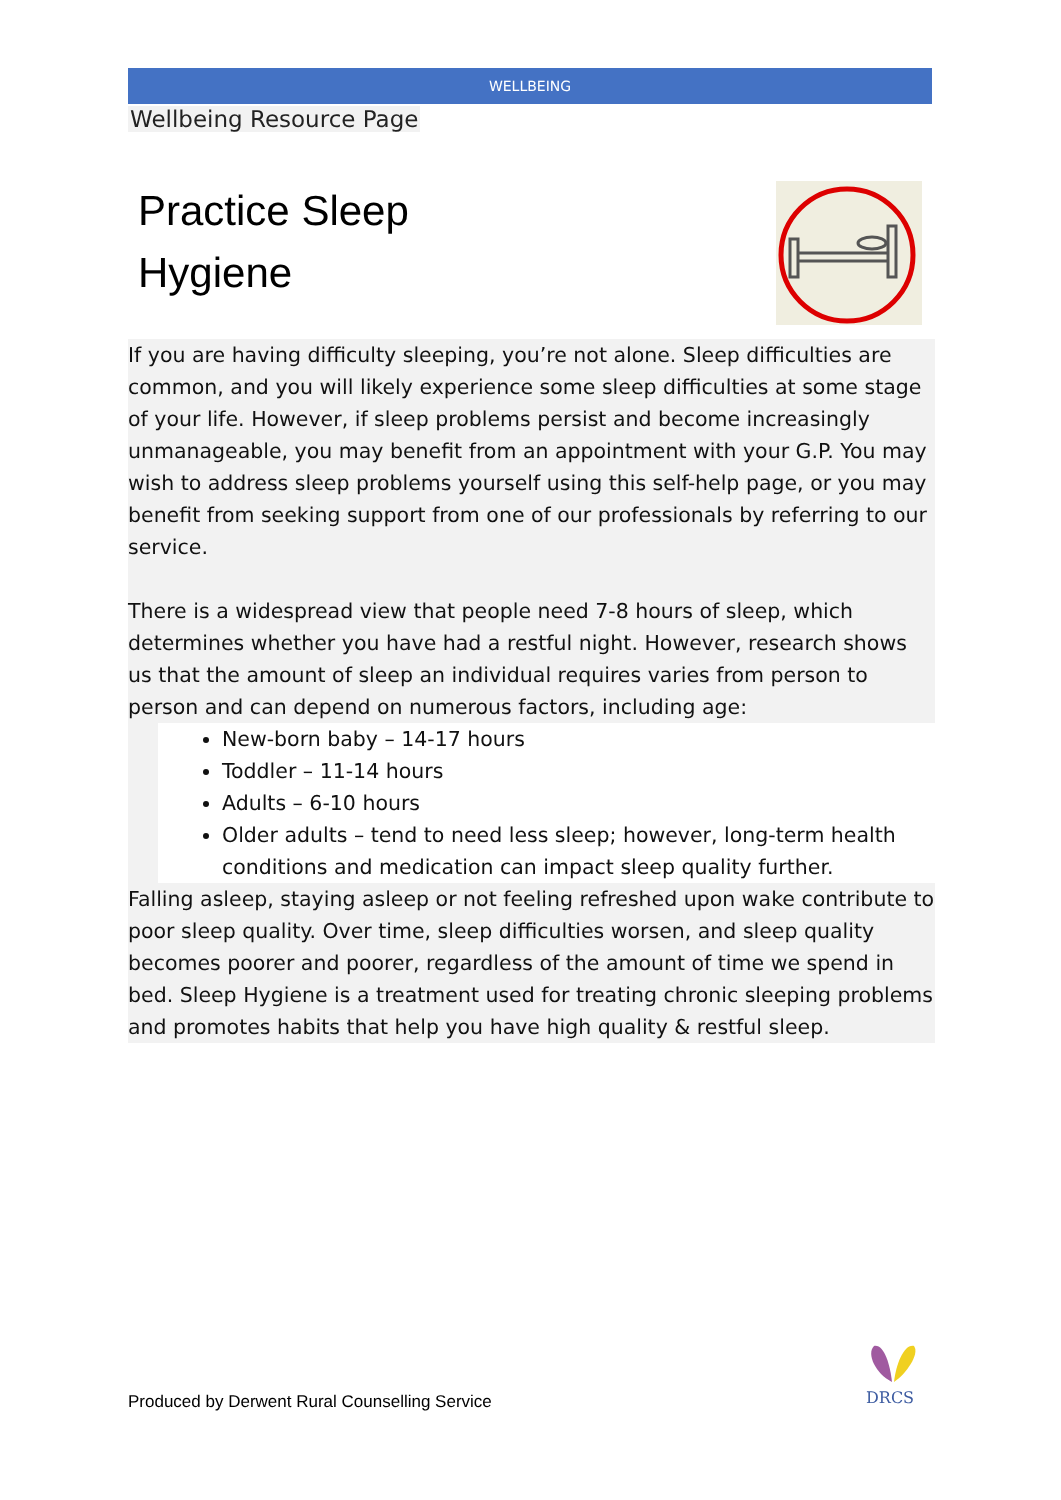WELLBEING
Wellbeing Resource Page
Practice Sleep
Hygiene
If you are having difficulty sleeping, you’re not alone. Sleep difficulties are common, and you will likely experience some sleep difficulties at some stage of your life. However, if sleep problems persist and become increasingly unmanageable, you may benefit from an appointment with your G.P. You may wish to address sleep problems yourself using this self-help page, or you may benefit from seeking support from one of our professionals by referring to our service.
There is a widespread view that people need 7-8 hours of sleep, which determines whether you have had a restful night. However, research shows us that the amount of sleep an individual requires varies from person to person and can depend on numerous factors, including age:
New-born baby – 14-17 hours
Toddler – 11-14 hours
Adults – 6-10 hours
Older adults – tend to need less sleep; however, long-term health conditions and medication can impact sleep quality further.
Falling asleep, staying asleep or not feeling refreshed upon wake contribute to poor sleep quality. Over time, sleep difficulties worsen, and sleep quality becomes poorer and poorer, regardless of the amount of time we spend in bed. Sleep Hygiene is a treatment used for treating chronic sleeping problems and promotes habits that help you have high quality & restful sleep.
Produced by Derwent Rural Counselling Service
DRCS